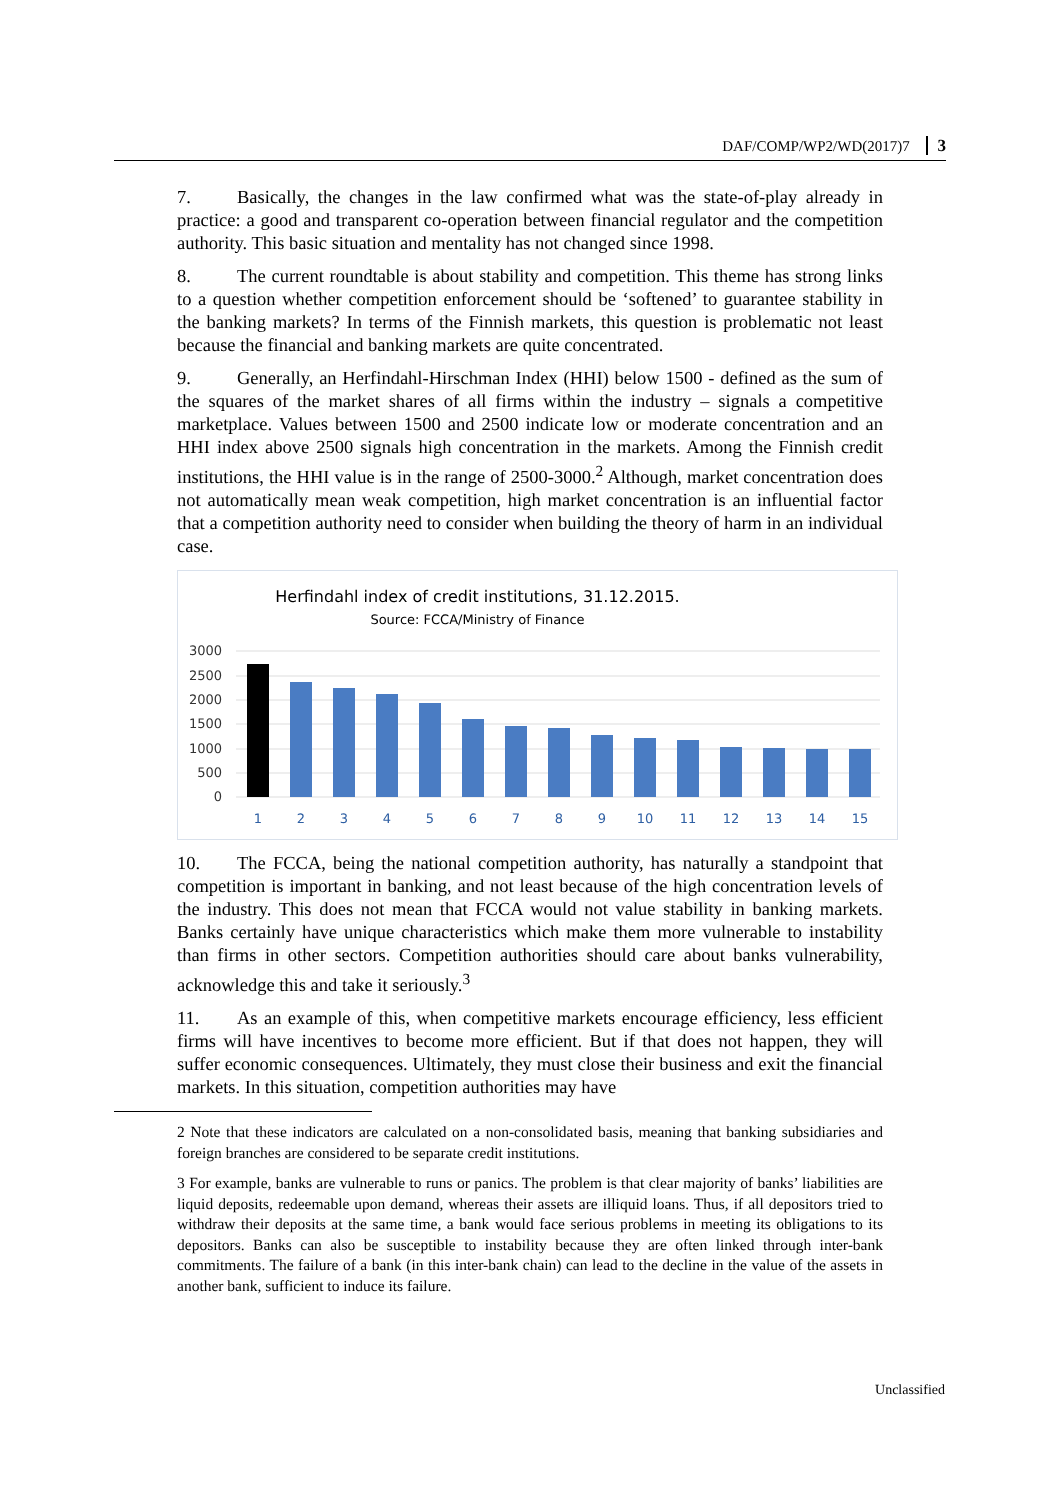DAF/COMP/WP2/WD(2017)7 3
7. Basically, the changes in the law confirmed what was the state-of-play already in practice: a good and transparent co-operation between financial regulator and the competition authority. This basic situation and mentality has not changed since 1998.
8. The current roundtable is about stability and competition. This theme has strong links to a question whether competition enforcement should be ‘softened’ to guarantee stability in the banking markets? In terms of the Finnish markets, this question is problematic not least because the financial and banking markets are quite concentrated.
9. Generally, an Herfindahl-Hirschman Index (HHI) below 1500 - defined as the sum of the squares of the market shares of all firms within the industry – signals a competitive marketplace. Values between 1500 and 2500 indicate low or moderate concentration and an HHI index above 2500 signals high concentration in the markets. Among the Finnish credit institutions, the HHI value is in the range of 2500-3000.<sup>2</sup> Although, market concentration does not automatically mean weak competition, high market concentration is an influential factor that a competition authority need to consider when building the theory of harm in an individual case.
Herfindahl index of credit institutions, 31.12.2015.
Source: FCCA/Ministry of Finance
3000
2500
2000
1500
1000
500
0
1
2
3
4
5
6
7
8
9
10
11
12
13
14
15
10. The FCCA, being the national competition authority, has naturally a standpoint that competition is important in banking, and not least because of the high concentration levels of the industry. This does not mean that FCCA would not value stability in banking markets. Banks certainly have unique characteristics which make them more vulnerable to instability than firms in other sectors. Competition authorities should care about banks vulnerability, acknowledge this and take it seriously.<sup>3</sup>
11. As an example of this, when competitive markets encourage efficiency, less efficient firms will have incentives to become more efficient. But if that does not happen, they will suffer economic consequences. Ultimately, they must close their business and exit the financial markets. In this situation, competition authorities may have
2 Note that these indicators are calculated on a non-consolidated basis, meaning that banking subsidiaries and foreign branches are considered to be separate credit institutions.
3 For example, banks are vulnerable to runs or panics. The problem is that clear majority of banks’ liabilities are liquid deposits, redeemable upon demand, whereas their assets are illiquid loans. Thus, if all depositors tried to withdraw their deposits at the same time, a bank would face serious problems in meeting its obligations to its depositors. Banks can also be susceptible to instability because they are often linked through inter-bank commitments. The failure of a bank (in this inter-bank chain) can lead to the decline in the value of the assets in another bank, sufficient to induce its failure.
Unclassified